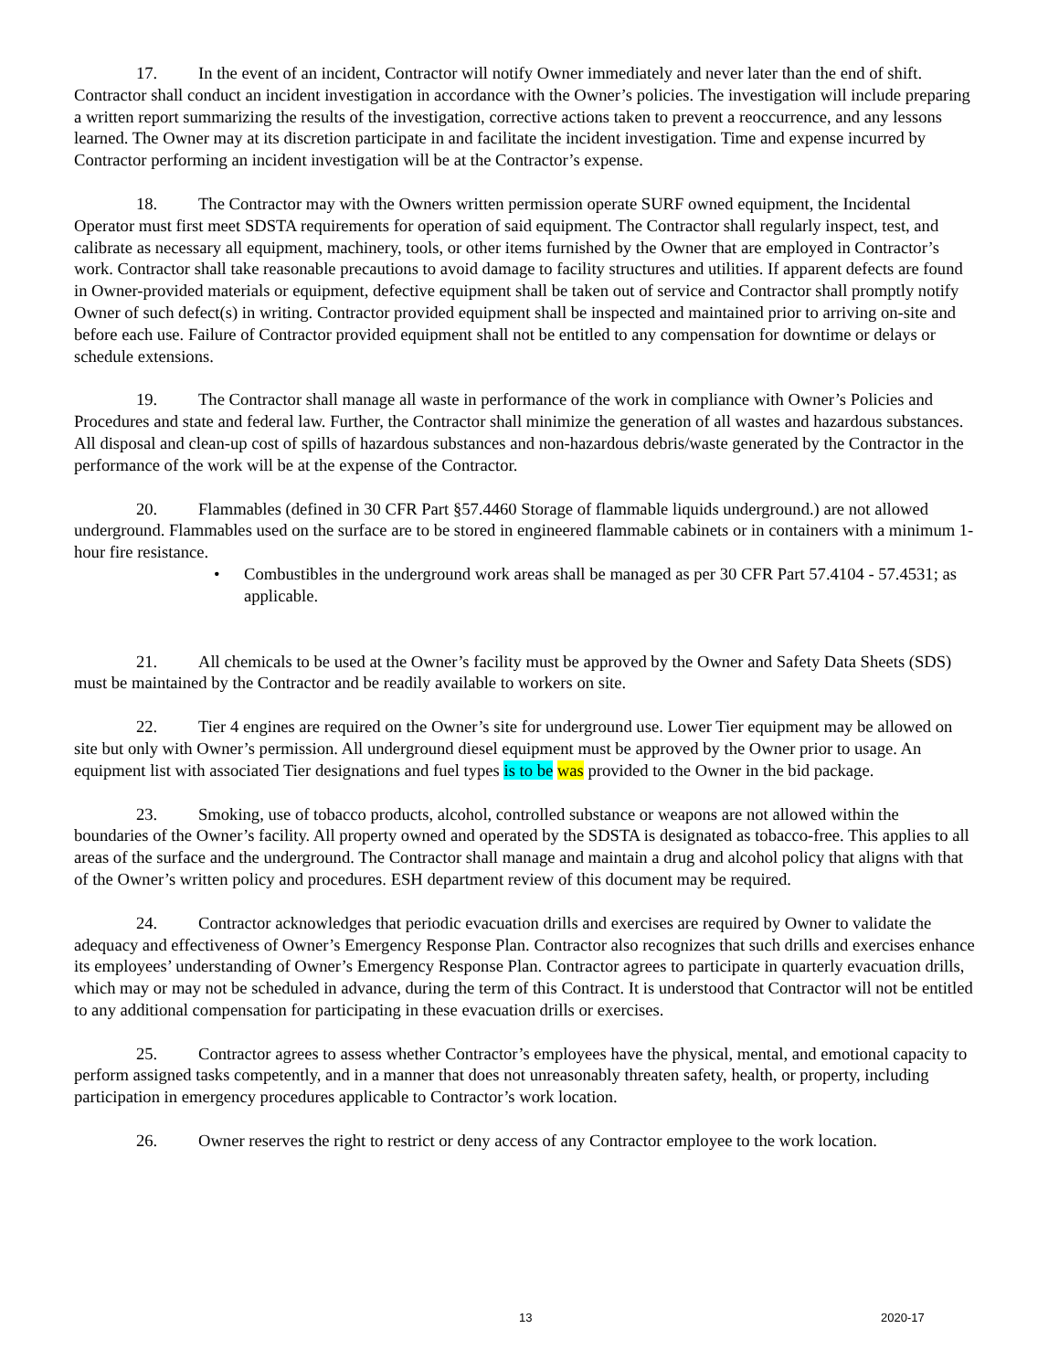17. In the event of an incident, Contractor will notify Owner immediately and never later than the end of shift. Contractor shall conduct an incident investigation in accordance with the Owner’s policies. The investigation will include preparing a written report summarizing the results of the investigation, corrective actions taken to prevent a reoccurrence, and any lessons learned. The Owner may at its discretion participate in and facilitate the incident investigation. Time and expense incurred by Contractor performing an incident investigation will be at the Contractor’s expense.
18. The Contractor may with the Owners written permission operate SURF owned equipment, the Incidental Operator must first meet SDSTA requirements for operation of said equipment. The Contractor shall regularly inspect, test, and calibrate as necessary all equipment, machinery, tools, or other items furnished by the Owner that are employed in Contractor’s work. Contractor shall take reasonable precautions to avoid damage to facility structures and utilities. If apparent defects are found in Owner-provided materials or equipment, defective equipment shall be taken out of service and Contractor shall promptly notify Owner of such defect(s) in writing. Contractor provided equipment shall be inspected and maintained prior to arriving on-site and before each use. Failure of Contractor provided equipment shall not be entitled to any compensation for downtime or delays or schedule extensions.
19. The Contractor shall manage all waste in performance of the work in compliance with Owner’s Policies and Procedures and state and federal law. Further, the Contractor shall minimize the generation of all wastes and hazardous substances. All disposal and clean-up cost of spills of hazardous substances and non-hazardous debris/waste generated by the Contractor in the performance of the work will be at the expense of the Contractor.
20. Flammables (defined in 30 CFR Part §57.4460 Storage of flammable liquids underground.) are not allowed underground. Flammables used on the surface are to be stored in engineered flammable cabinets or in containers with a minimum 1-hour fire resistance.
• Combustibles in the underground work areas shall be managed as per 30 CFR Part 57.4104 - 57.4531; as applicable.
21. All chemicals to be used at the Owner’s facility must be approved by the Owner and Safety Data Sheets (SDS) must be maintained by the Contractor and be readily available to workers on site.
22. Tier 4 engines are required on the Owner’s site for underground use. Lower Tier equipment may be allowed on site but only with Owner’s permission. All underground diesel equipment must be approved by the Owner prior to usage. An equipment list with associated Tier designations and fuel types is to be was provided to the Owner in the bid package.
23. Smoking, use of tobacco products, alcohol, controlled substance or weapons are not allowed within the boundaries of the Owner’s facility. All property owned and operated by the SDSTA is designated as tobacco-free. This applies to all areas of the surface and the underground. The Contractor shall manage and maintain a drug and alcohol policy that aligns with that of the Owner’s written policy and procedures. ESH department review of this document may be required.
24. Contractor acknowledges that periodic evacuation drills and exercises are required by Owner to validate the adequacy and effectiveness of Owner’s Emergency Response Plan. Contractor also recognizes that such drills and exercises enhance its employees’ understanding of Owner’s Emergency Response Plan. Contractor agrees to participate in quarterly evacuation drills, which may or may not be scheduled in advance, during the term of this Contract. It is understood that Contractor will not be entitled to any additional compensation for participating in these evacuation drills or exercises.
25. Contractor agrees to assess whether Contractor’s employees have the physical, mental, and emotional capacity to perform assigned tasks competently, and in a manner that does not unreasonably threaten safety, health, or property, including participation in emergency procedures applicable to Contractor’s work location.
26. Owner reserves the right to restrict or deny access of any Contractor employee to the work location.
13 2020-17